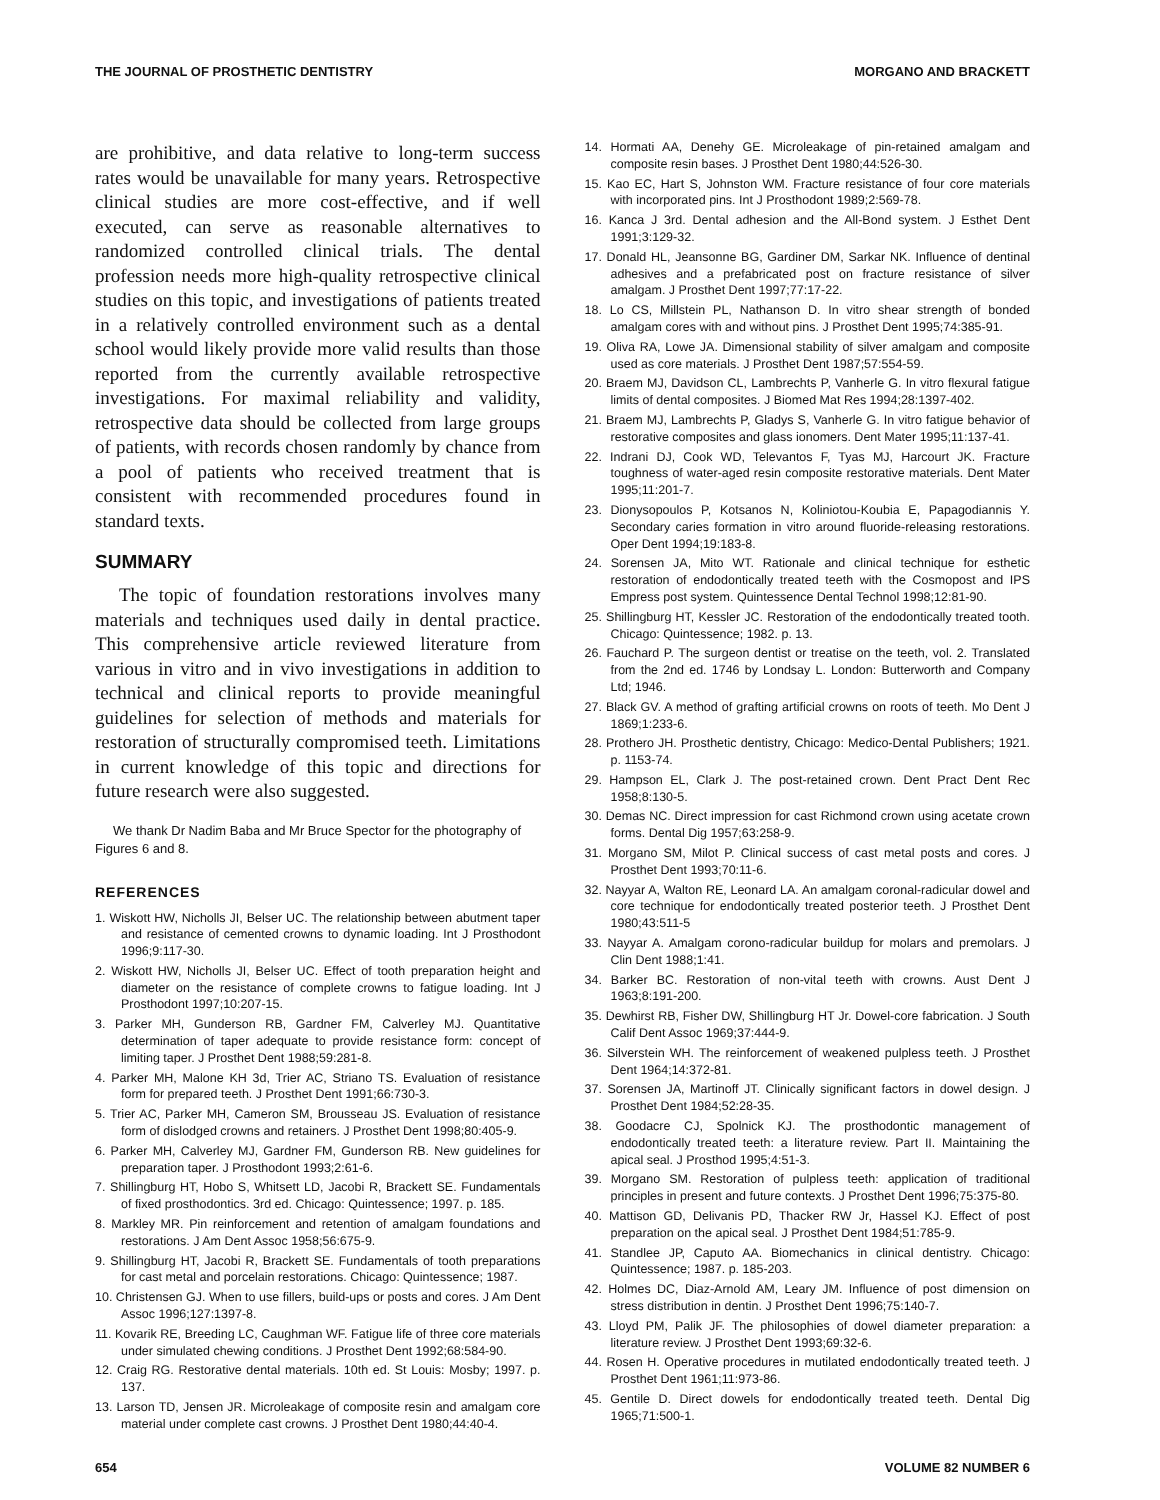THE JOURNAL OF PROSTHETIC DENTISTRY MORGANO AND BRACKETT
are prohibitive, and data relative to long-term success rates would be unavailable for many years. Retrospective clinical studies are more cost-effective, and if well executed, can serve as reasonable alternatives to randomized controlled clinical trials. The dental profession needs more high-quality retrospective clinical studies on this topic, and investigations of patients treated in a relatively controlled environment such as a dental school would likely provide more valid results than those reported from the currently available retrospective investigations. For maximal reliability and validity, retrospective data should be collected from large groups of patients, with records chosen randomly by chance from a pool of patients who received treatment that is consistent with recommended procedures found in standard texts.
SUMMARY
The topic of foundation restorations involves many materials and techniques used daily in dental practice. This comprehensive article reviewed literature from various in vitro and in vivo investigations in addition to technical and clinical reports to provide meaningful guidelines for selection of methods and materials for restoration of structurally compromised teeth. Limitations in current knowledge of this topic and directions for future research were also suggested.
We thank Dr Nadim Baba and Mr Bruce Spector for the photography of Figures 6 and 8.
REFERENCES
1. Wiskott HW, Nicholls JI, Belser UC. The relationship between abutment taper and resistance of cemented crowns to dynamic loading. Int J Prosthodont 1996;9:117-30.
2. Wiskott HW, Nicholls JI, Belser UC. Effect of tooth preparation height and diameter on the resistance of complete crowns to fatigue loading. Int J Prosthodont 1997;10:207-15.
3. Parker MH, Gunderson RB, Gardner FM, Calverley MJ. Quantitative determination of taper adequate to provide resistance form: concept of limiting taper. J Prosthet Dent 1988;59:281-8.
4. Parker MH, Malone KH 3d, Trier AC, Striano TS. Evaluation of resistance form for prepared teeth. J Prosthet Dent 1991;66:730-3.
5. Trier AC, Parker MH, Cameron SM, Brousseau JS. Evaluation of resistance form of dislodged crowns and retainers. J Prosthet Dent 1998;80:405-9.
6. Parker MH, Calverley MJ, Gardner FM, Gunderson RB. New guidelines for preparation taper. J Prosthodont 1993;2:61-6.
7. Shillingburg HT, Hobo S, Whitsett LD, Jacobi R, Brackett SE. Fundamentals of fixed prosthodontics. 3rd ed. Chicago: Quintessence; 1997. p. 185.
8. Markley MR. Pin reinforcement and retention of amalgam foundations and restorations. J Am Dent Assoc 1958;56:675-9.
9. Shillingburg HT, Jacobi R, Brackett SE. Fundamentals of tooth preparations for cast metal and porcelain restorations. Chicago: Quintessence; 1987.
10. Christensen GJ. When to use fillers, build-ups or posts and cores. J Am Dent Assoc 1996;127:1397-8.
11. Kovarik RE, Breeding LC, Caughman WF. Fatigue life of three core materials under simulated chewing conditions. J Prosthet Dent 1992;68:584-90.
12. Craig RG. Restorative dental materials. 10th ed. St Louis: Mosby; 1997. p. 137.
13. Larson TD, Jensen JR. Microleakage of composite resin and amalgam core material under complete cast crowns. J Prosthet Dent 1980;44:40-4.
14. Hormati AA, Denehy GE. Microleakage of pin-retained amalgam and composite resin bases. J Prosthet Dent 1980;44:526-30.
15. Kao EC, Hart S, Johnston WM. Fracture resistance of four core materials with incorporated pins. Int J Prosthodont 1989;2:569-78.
16. Kanca J 3rd. Dental adhesion and the All-Bond system. J Esthet Dent 1991;3:129-32.
17. Donald HL, Jeansonne BG, Gardiner DM, Sarkar NK. Influence of dentinal adhesives and a prefabricated post on fracture resistance of silver amalgam. J Prosthet Dent 1997;77:17-22.
18. Lo CS, Millstein PL, Nathanson D. In vitro shear strength of bonded amalgam cores with and without pins. J Prosthet Dent 1995;74:385-91.
19. Oliva RA, Lowe JA. Dimensional stability of silver amalgam and composite used as core materials. J Prosthet Dent 1987;57:554-59.
20. Braem MJ, Davidson CL, Lambrechts P, Vanherle G. In vitro flexural fatigue limits of dental composites. J Biomed Mat Res 1994;28:1397-402.
21. Braem MJ, Lambrechts P, Gladys S, Vanherle G. In vitro fatigue behavior of restorative composites and glass ionomers. Dent Mater 1995;11:137-41.
22. Indrani DJ, Cook WD, Televantos F, Tyas MJ, Harcourt JK. Fracture toughness of water-aged resin composite restorative materials. Dent Mater 1995;11:201-7.
23. Dionysopoulos P, Kotsanos N, Koliniotou-Koubia E, Papagodiannis Y. Secondary caries formation in vitro around fluoride-releasing restorations. Oper Dent 1994;19:183-8.
24. Sorensen JA, Mito WT. Rationale and clinical technique for esthetic restoration of endodontically treated teeth with the Cosmopost and IPS Empress post system. Quintessence Dental Technol 1998;12:81-90.
25. Shillingburg HT, Kessler JC. Restoration of the endodontically treated tooth. Chicago: Quintessence; 1982. p. 13.
26. Fauchard P. The surgeon dentist or treatise on the teeth, vol. 2. Translated from the 2nd ed. 1746 by Londsay L. London: Butterworth and Company Ltd; 1946.
27. Black GV. A method of grafting artificial crowns on roots of teeth. Mo Dent J 1869;1:233-6.
28. Prothero JH. Prosthetic dentistry, Chicago: Medico-Dental Publishers; 1921. p. 1153-74.
29. Hampson EL, Clark J. The post-retained crown. Dent Pract Dent Rec 1958;8:130-5.
30. Demas NC. Direct impression for cast Richmond crown using acetate crown forms. Dental Dig 1957;63:258-9.
31. Morgano SM, Milot P. Clinical success of cast metal posts and cores. J Prosthet Dent 1993;70:11-6.
32. Nayyar A, Walton RE, Leonard LA. An amalgam coronal-radicular dowel and core technique for endodontically treated posterior teeth. J Prosthet Dent 1980;43:511-5
33. Nayyar A. Amalgam corono-radicular buildup for molars and premolars. J Clin Dent 1988;1:41.
34. Barker BC. Restoration of non-vital teeth with crowns. Aust Dent J 1963;8:191-200.
35. Dewhirst RB, Fisher DW, Shillingburg HT Jr. Dowel-core fabrication. J South Calif Dent Assoc 1969;37:444-9.
36. Silverstein WH. The reinforcement of weakened pulpless teeth. J Prosthet Dent 1964;14:372-81.
37. Sorensen JA, Martinoff JT. Clinically significant factors in dowel design. J Prosthet Dent 1984;52:28-35.
38. Goodacre CJ, Spolnick KJ. The prosthodontic management of endodontically treated teeth: a literature review. Part II. Maintaining the apical seal. J Prosthod 1995;4:51-3.
39. Morgano SM. Restoration of pulpless teeth: application of traditional principles in present and future contexts. J Prosthet Dent 1996;75:375-80.
40. Mattison GD, Delivanis PD, Thacker RW Jr, Hassel KJ. Effect of post preparation on the apical seal. J Prosthet Dent 1984;51:785-9.
41. Standlee JP, Caputo AA. Biomechanics in clinical dentistry. Chicago: Quintessence; 1987. p. 185-203.
42. Holmes DC, Diaz-Arnold AM, Leary JM. Influence of post dimension on stress distribution in dentin. J Prosthet Dent 1996;75:140-7.
43. Lloyd PM, Palik JF. The philosophies of dowel diameter preparation: a literature review. J Prosthet Dent 1993;69:32-6.
44. Rosen H. Operative procedures in mutilated endodontically treated teeth. J Prosthet Dent 1961;11:973-86.
45. Gentile D. Direct dowels for endodontically treated teeth. Dental Dig 1965;71:500-1.
654 VOLUME 82 NUMBER 6